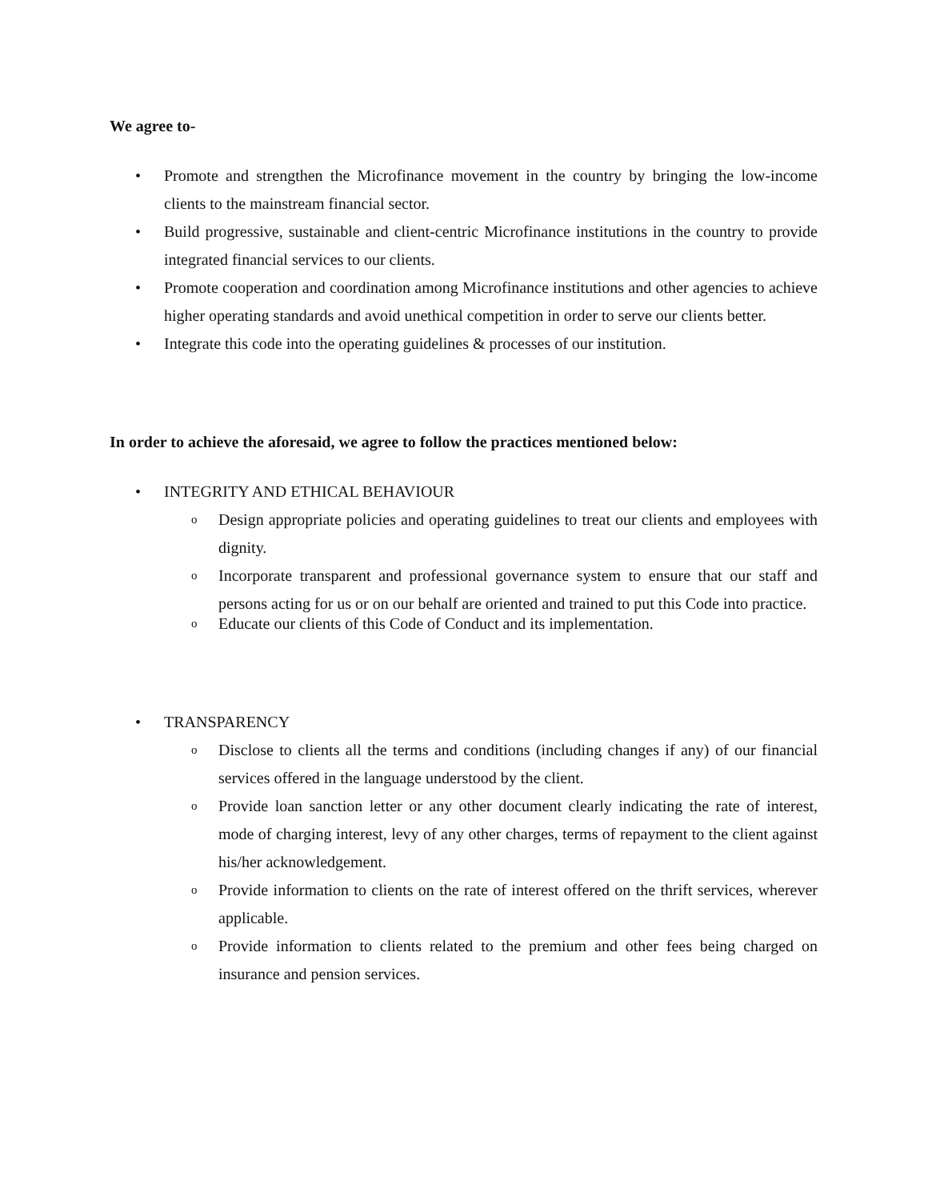We agree to-
• Promote and strengthen the Microfinance movement in the country by bringing the low-income clients to the mainstream financial sector.
• Build progressive, sustainable and client-centric Microfinance institutions in the country to provide integrated financial services to our clients.
• Promote cooperation and coordination among Microfinance institutions and other agencies to achieve higher operating standards and avoid unethical competition in order to serve our clients better.
• Integrate this code into the operating guidelines & processes of our institution.
In order to achieve the aforesaid, we agree to follow the practices mentioned below:
• INTEGRITY AND ETHICAL BEHAVIOUR
o Design appropriate policies and operating guidelines to treat our clients and employees with dignity.
o Incorporate transparent and professional governance system to ensure that our staff and persons acting for us or on our behalf are oriented and trained to put this Code into practice.
o Educate our clients of this Code of Conduct and its implementation.
• TRANSPARENCY
o Disclose to clients all the terms and conditions (including changes if any) of our financial services offered in the language understood by the client.
o Provide loan sanction letter or any other document clearly indicating the rate of interest, mode of charging interest, levy of any other charges, terms of repayment to the client against his/her acknowledgement.
o Provide information to clients on the rate of interest offered on the thrift services, wherever applicable.
o Provide information to clients related to the premium and other fees being charged on insurance and pension services.